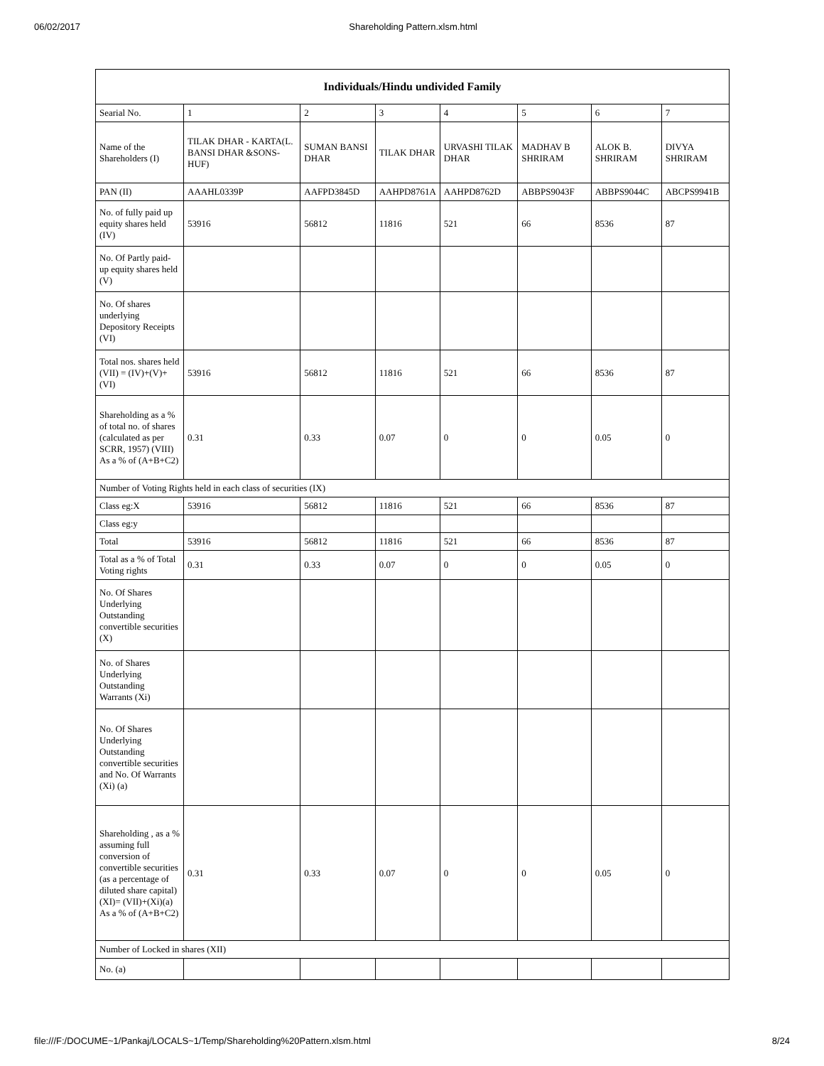06/02/2017 Shareholding Pattern.xlsm.html
| Individuals/Hindu undivided Family | | | | | | | |
| --- | --- | --- | --- | --- | --- | --- | --- |
| Searial No. | 1 | 2 | 3 | 4 | 5 | 6 | 7 |
| Name of the Shareholders (I) | TILAK DHAR - KARTA(L. BANSI DHAR &SONS-HUF) | SUMAN BANSI DHAR | TILAK DHAR | URVASHI TILAK DHAR | MADHAV B SHRIRAM | ALOK B. SHRIRAM | DIVYA SHRIRAM |
| PAN (II) | AAAHL0339P | AAFPD3845D | AAHPD8761A | AAHPD8762D | ABBPS9043F | ABBPS9044C | ABCPS9941B |
| No. of fully paid up equity shares held (IV) | 53916 | 56812 | 11816 | 521 | 66 | 8536 | 87 |
| No. Of Partly paid-up equity shares held (V) | | | | | | | |
| No. Of shares underlying Depository Receipts (VI) | | | | | | | |
| Total nos. shares held (VII) = (IV)+(V)+ (VI) | 53916 | 56812 | 11816 | 521 | 66 | 8536 | 87 |
| Shareholding as a % of total no. of shares (calculated as per SCRR, 1957) (VIII) As a % of (A+B+C2) | 0.31 | 0.33 | 0.07 | 0 | 0 | 0.05 | 0 |
| Number of Voting Rights held in each class of securities (IX) | | | | | | | |
| Class eg:X | 53916 | 56812 | 11816 | 521 | 66 | 8536 | 87 |
| Class eg:y | | | | | | | |
| Total | 53916 | 56812 | 11816 | 521 | 66 | 8536 | 87 |
| Total as a % of Total Voting rights | 0.31 | 0.33 | 0.07 | 0 | 0 | 0.05 | 0 |
| No. Of Shares Underlying Outstanding convertible securities (X) | | | | | | | |
| No. of Shares Underlying Outstanding Warrants (Xi) | | | | | | | |
| No. Of Shares Underlying Outstanding convertible securities and No. Of Warrants (Xi) (a) | | | | | | | |
| Shareholding , as a % assuming full conversion of convertible securities (as a percentage of diluted share capital) (XI)= (VII)+(Xi)(a) As a % of (A+B+C2) | 0.31 | 0.33 | 0.07 | 0 | 0 | 0.05 | 0 |
| Number of Locked in shares (XII) | | | | | | | |
| No. (a) | | | | | | | |
file:///F:/DOCUME~1/Pankaj/LOCALS~1/Temp/Shareholding%20Pattern.xlsm.html 8/24